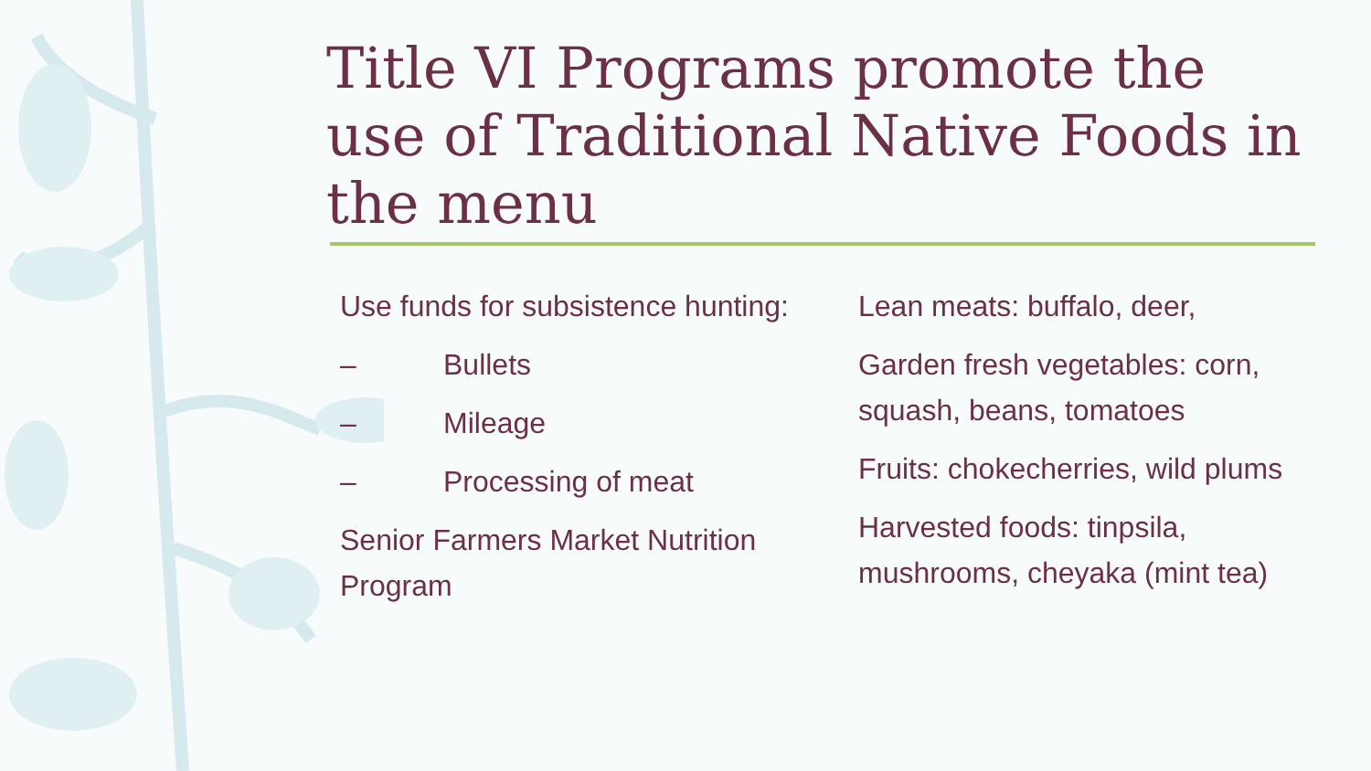Title VI Programs promote the use of Traditional Native Foods in the menu
Use funds for subsistence hunting:
– Bullets
– Mileage
– Processing of meat
Senior Farmers Market Nutrition Program
Lean meats: buffalo, deer,
Garden fresh vegetables: corn, squash, beans, tomatoes
Fruits: chokecherries, wild plums
Harvested foods: tinpsila, mushrooms, cheyaka (mint tea)